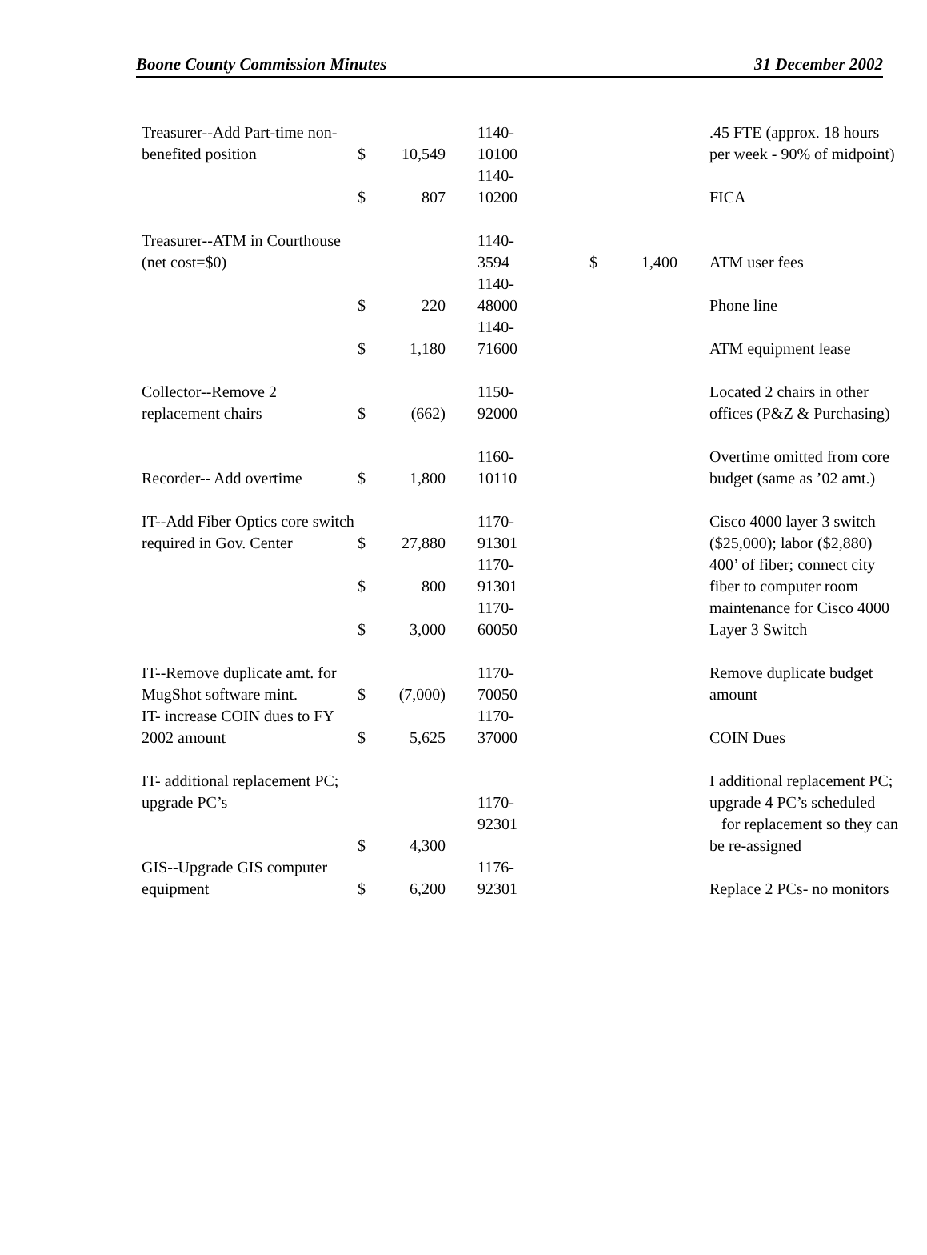Boone County Commission Minutes 31 December 2002
| Treasurer--Add Part-time non-benefited position | $ | 10,549 | 1140- 10100 | | | .45 FTE (approx. 18 hours per week - 90% of midpoint) |
| | $ | 807 | 1140- 10200 | | | FICA |
| Treasurer--ATM in Courthouse (net cost=$0) | | | 1140- 3594 | $ | 1,400 | ATM user fees |
| | $ | 220 | 1140- 48000 | | | Phone line |
| | $ | 1,180 | 1140- 71600 | | | ATM equipment lease |
| Collector--Remove 2 replacement chairs | $ | (662) | 1150- 92000 | | | Located 2 chairs in other offices (P&Z & Purchasing) |
| Recorder-- Add overtime | $ | 1,800 | 1160- 10110 | | | Overtime omitted from core budget (same as ’02 amt.) |
| IT--Add Fiber Optics core switch required in Gov. Center | $ | 27,880 | 1170- 91301 | | | Cisco 4000 layer 3 switch ($25,000); labor ($2,880) |
| | $ | 800 | 1170- 91301 | | | 400’ of fiber; connect city fiber to computer room |
| | $ | 3,000 | 1170- 60050 | | | maintenance for Cisco 4000 Layer 3 Switch |
| IT--Remove duplicate amt. for MugShot software mint. | $ | (7,000) | 1170- 70050 | | | Remove duplicate budget amount |
| IT- increase COIN dues to FY 2002 amount | $ | 5,625 | 1170- 37000 | | | COIN Dues |
| IT- additional replacement PC; upgrade PC’s | $ | 4,300 | 1170- 92301 | | | I additional replacement PC; upgrade 4 PC’s scheduled for replacement so they can be re-assigned |
| GIS--Upgrade GIS computer equipment | $ | 6,200 | 1176- 92301 | | | Replace 2 PCs- no monitors |